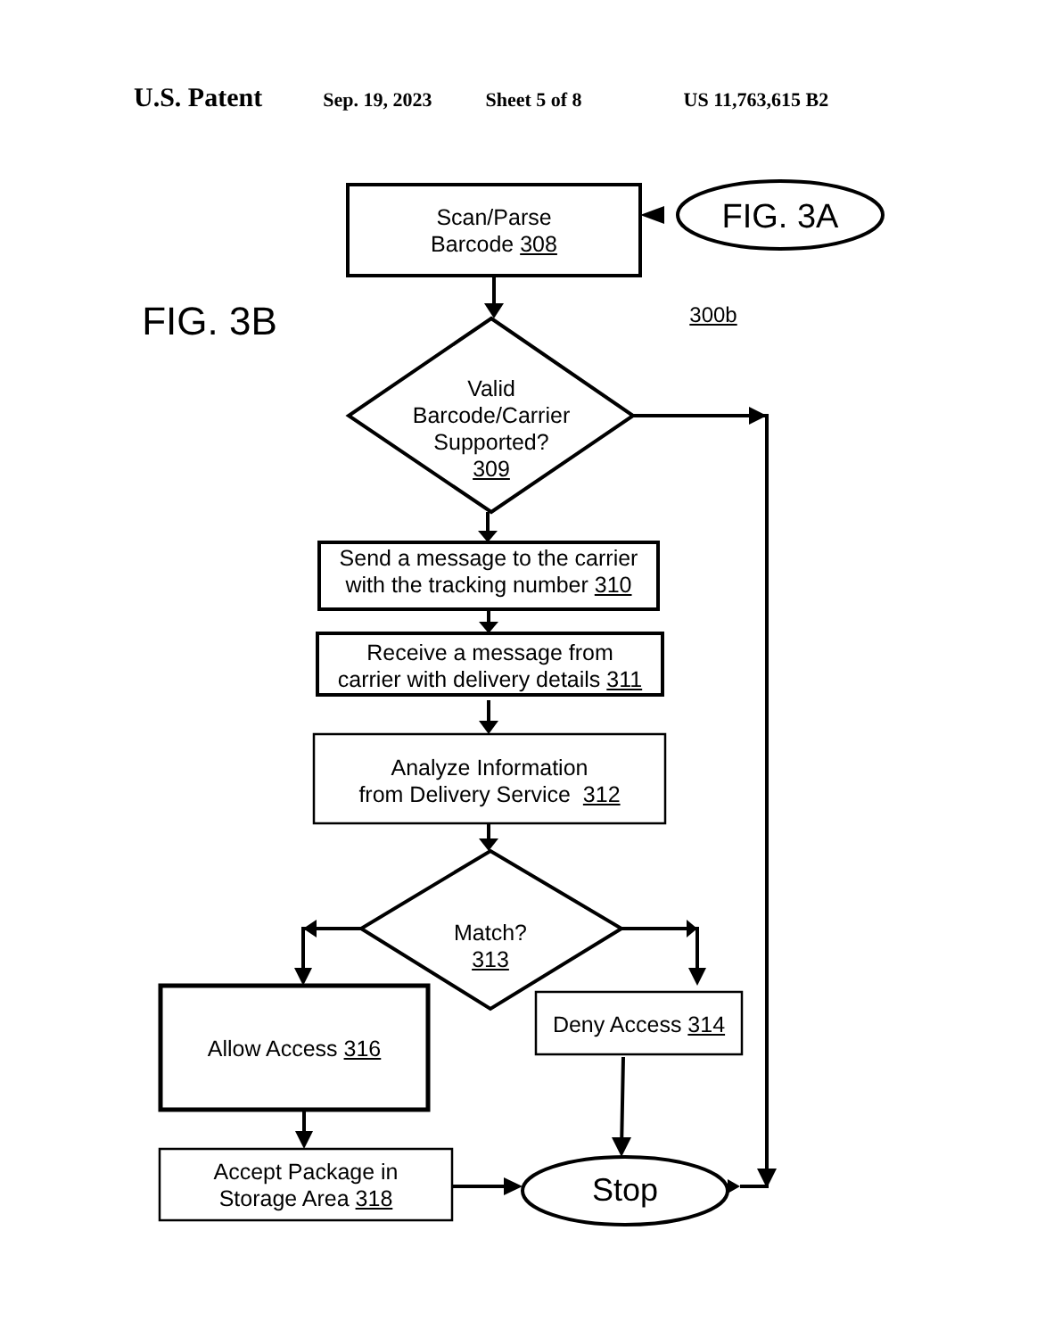U.S. Patent Sep. 19, 2023 Sheet 5 of 8 US 11,763,615 B2
Scan/Parse
Barcode 308
FIG. 3A
FIG. 3B
300b
Valid
Barcode/Carrier
Supported?
309
Send a message to the carrier
with the tracking number 310
Receive a message from
carrier with delivery details 311
Analyze Information
from Delivery Service 312
Match?
313
Allow Access 316
Deny Access 314
Accept Package in
Storage Area 318
Stop